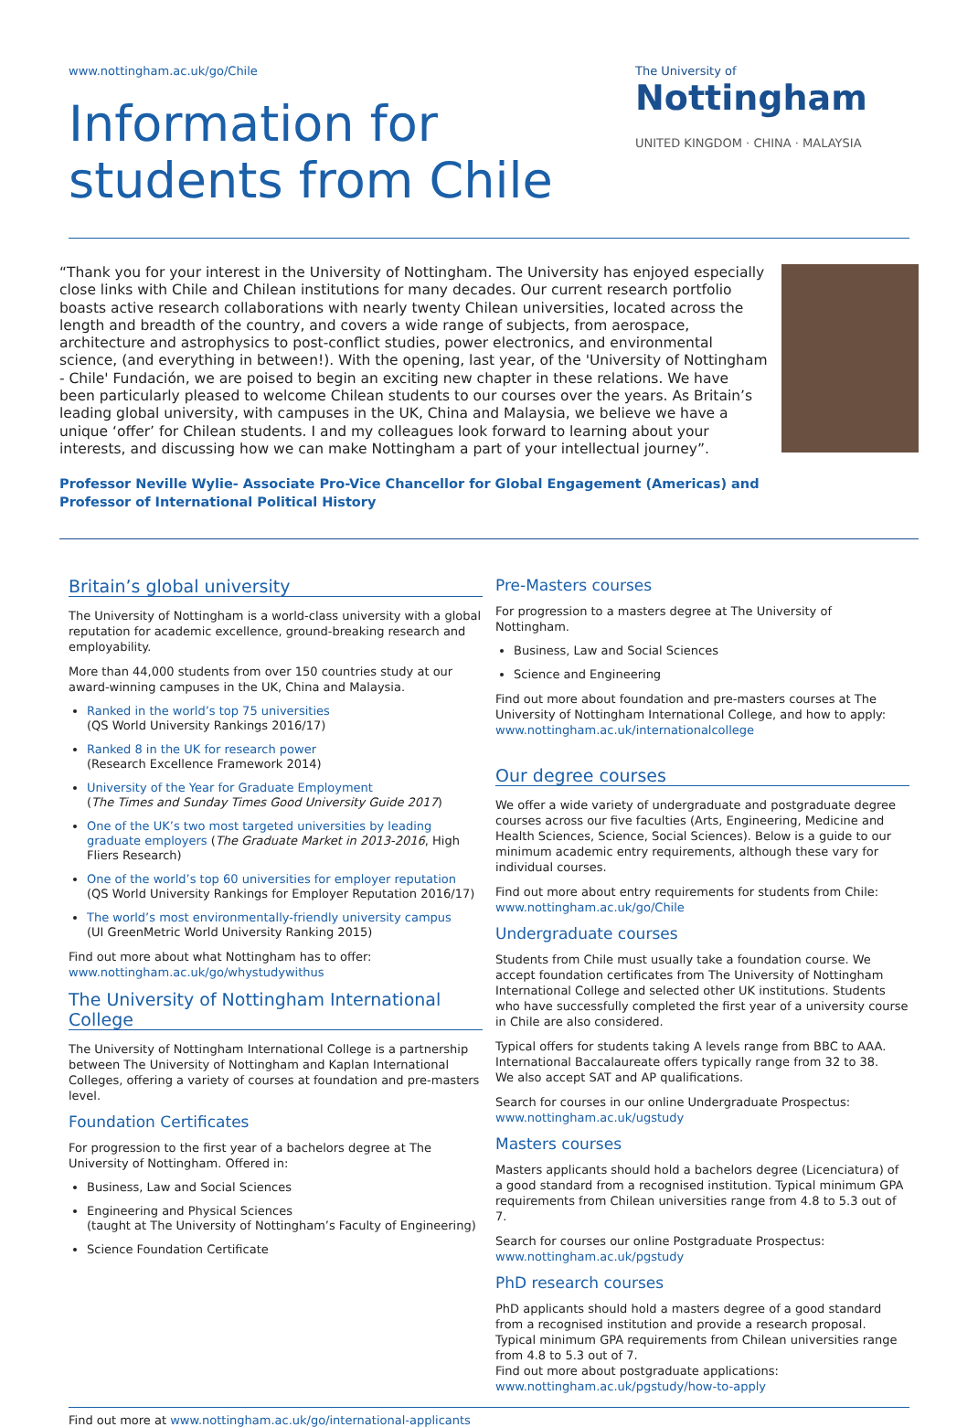www.nottingham.ac.uk/go/Chile
Information for
students from Chile
The University of
Nottingham
UNITED KINGDOM · CHINA · MALAYSIA
“Thank you for your interest in the University of Nottingham. The University has enjoyed especially close links with Chile and Chilean institutions for many decades. Our current research portfolio boasts active research collaborations with nearly twenty Chilean universities, located across the length and breadth of the country, and covers a wide range of subjects, from aerospace, architecture and astrophysics to post-conflict studies, power electronics, and environmental science, (and everything in between!). With the opening, last year, of the 'University of Nottingham - Chile' Fundación, we are poised to begin an exciting new chapter in these relations. We have been particularly pleased to welcome Chilean students to our courses over the years. As Britain’s leading global university, with campuses in the UK, China and Malaysia, we believe we have a unique ‘offer’ for Chilean students. I and my colleagues look forward to learning about your interests, and discussing how we can make Nottingham a part of your intellectual journey”.
Professor Neville Wylie- Associate Pro-Vice Chancellor for Global Engagement (Americas) and
Professor of International Political History
Britain’s global university
The University of Nottingham is a world-class university with a global reputation for academic excellence, ground-breaking research and employability.
More than 44,000 students from over 150 countries study at our award-winning campuses in the UK, China and Malaysia.
Ranked in the world’s top 75 universities
(QS World University Rankings 2016/17)
Ranked 8 in the UK for research power
(Research Excellence Framework 2014)
University of the Year for Graduate Employment
(The Times and Sunday Times Good University Guide 2017)
One of the UK’s two most targeted universities by leading graduate employers (The Graduate Market in 2013-2016, High Fliers Research)
One of the world’s top 60 universities for employer reputation
(QS World University Rankings for Employer Reputation 2016/17)
The world’s most environmentally-friendly university campus
(UI GreenMetric World University Ranking 2015)
Find out more about what Nottingham has to offer:
www.nottingham.ac.uk/go/whystudywithus
The University of Nottingham International College
The University of Nottingham International College is a partnership between The University of Nottingham and Kaplan International Colleges, offering a variety of courses at foundation and pre-masters level.
Foundation Certificates
For progression to the first year of a bachelors degree at The University of Nottingham. Offered in:
Business, Law and Social Sciences
Engineering and Physical Sciences
(taught at The University of Nottingham’s Faculty of Engineering)
Science Foundation Certificate
Pre-Masters courses
For progression to a masters degree at The University of Nottingham.
Business, Law and Social Sciences
Science and Engineering
Find out more about foundation and pre-masters courses at The University of Nottingham International College, and how to apply:
www.nottingham.ac.uk/internationalcollege
Our degree courses
We offer a wide variety of undergraduate and postgraduate degree courses across our five faculties (Arts, Engineering, Medicine and Health Sciences, Science, Social Sciences). Below is a guide to our minimum academic entry requirements, although these vary for individual courses.
Find out more about entry requirements for students from Chile:
www.nottingham.ac.uk/go/Chile
Undergraduate courses
Students from Chile must usually take a foundation course. We accept foundation certificates from The University of Nottingham International College and selected other UK institutions. Students who have successfully completed the first year of a university course in Chile are also considered.
Typical offers for students taking A levels range from BBC to AAA. International Baccalaureate offers typically range from 32 to 38.
We also accept SAT and AP qualifications.
Search for courses in our online Undergraduate Prospectus:
www.nottingham.ac.uk/ugstudy
Masters courses
Masters applicants should hold a bachelors degree (Licenciatura) of a good standard from a recognised institution. Typical minimum GPA requirements from Chilean universities range from 4.8 to 5.3 out of 7.
Search for courses our online Postgraduate Prospectus:
www.nottingham.ac.uk/pgstudy
PhD research courses
PhD applicants should hold a masters degree of a good standard from a recognised institution and provide a research proposal. Typical minimum GPA requirements from Chilean universities range from 4.8 to 5.3 out of 7.
Find out more about postgraduate applications:
www.nottingham.ac.uk/pgstudy/how-to-apply
Find out more at www.nottingham.ac.uk/go/international-applicants